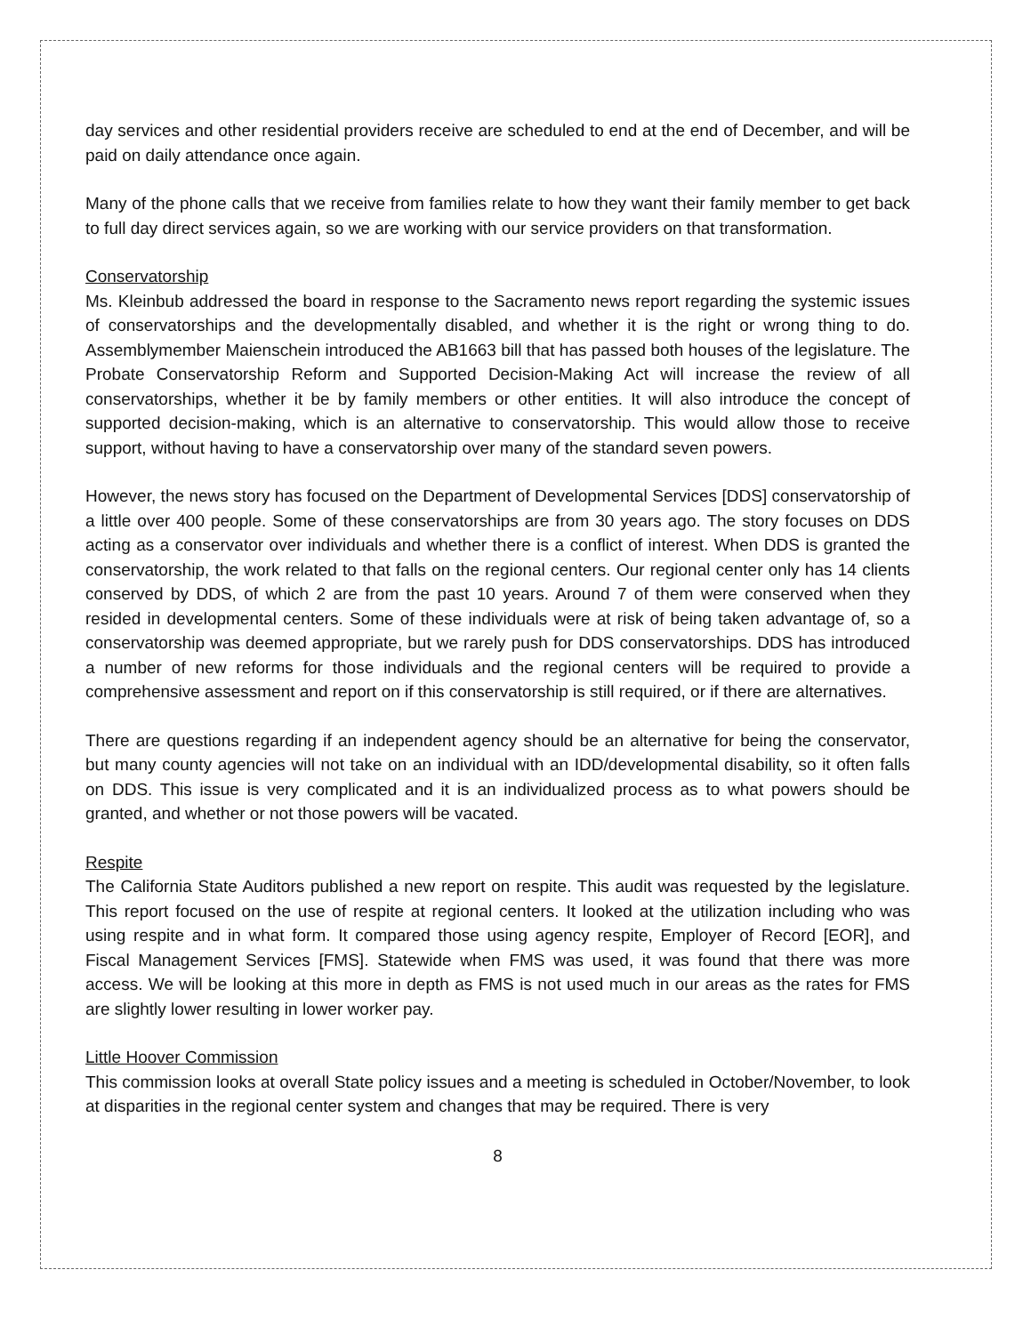day services and other residential providers receive are scheduled to end at the end of December, and will be paid on daily attendance once again.
Many of the phone calls that we receive from families relate to how they want their family member to get back to full day direct services again, so we are working with our service providers on that transformation.
Conservatorship
Ms. Kleinbub addressed the board in response to the Sacramento news report regarding the systemic issues of conservatorships and the developmentally disabled, and whether it is the right or wrong thing to do. Assemblymember Maienschein introduced the AB1663 bill that has passed both houses of the legislature. The Probate Conservatorship Reform and Supported Decision-Making Act will increase the review of all conservatorships, whether it be by family members or other entities. It will also introduce the concept of supported decision-making, which is an alternative to conservatorship. This would allow those to receive support, without having to have a conservatorship over many of the standard seven powers.
However, the news story has focused on the Department of Developmental Services [DDS] conservatorship of a little over 400 people. Some of these conservatorships are from 30 years ago. The story focuses on DDS acting as a conservator over individuals and whether there is a conflict of interest. When DDS is granted the conservatorship, the work related to that falls on the regional centers. Our regional center only has 14 clients conserved by DDS, of which 2 are from the past 10 years. Around 7 of them were conserved when they resided in developmental centers. Some of these individuals were at risk of being taken advantage of, so a conservatorship was deemed appropriate, but we rarely push for DDS conservatorships. DDS has introduced a number of new reforms for those individuals and the regional centers will be required to provide a comprehensive assessment and report on if this conservatorship is still required, or if there are alternatives.
There are questions regarding if an independent agency should be an alternative for being the conservator, but many county agencies will not take on an individual with an IDD/developmental disability, so it often falls on DDS. This issue is very complicated and it is an individualized process as to what powers should be granted, and whether or not those powers will be vacated.
Respite
The California State Auditors published a new report on respite. This audit was requested by the legislature. This report focused on the use of respite at regional centers. It looked at the utilization including who was using respite and in what form. It compared those using agency respite, Employer of Record [EOR], and Fiscal Management Services [FMS]. Statewide when FMS was used, it was found that there was more access. We will be looking at this more in depth as FMS is not used much in our areas as the rates for FMS are slightly lower resulting in lower worker pay.
Little Hoover Commission
This commission looks at overall State policy issues and a meeting is scheduled in October/November, to look at disparities in the regional center system and changes that may be required. There is very
8